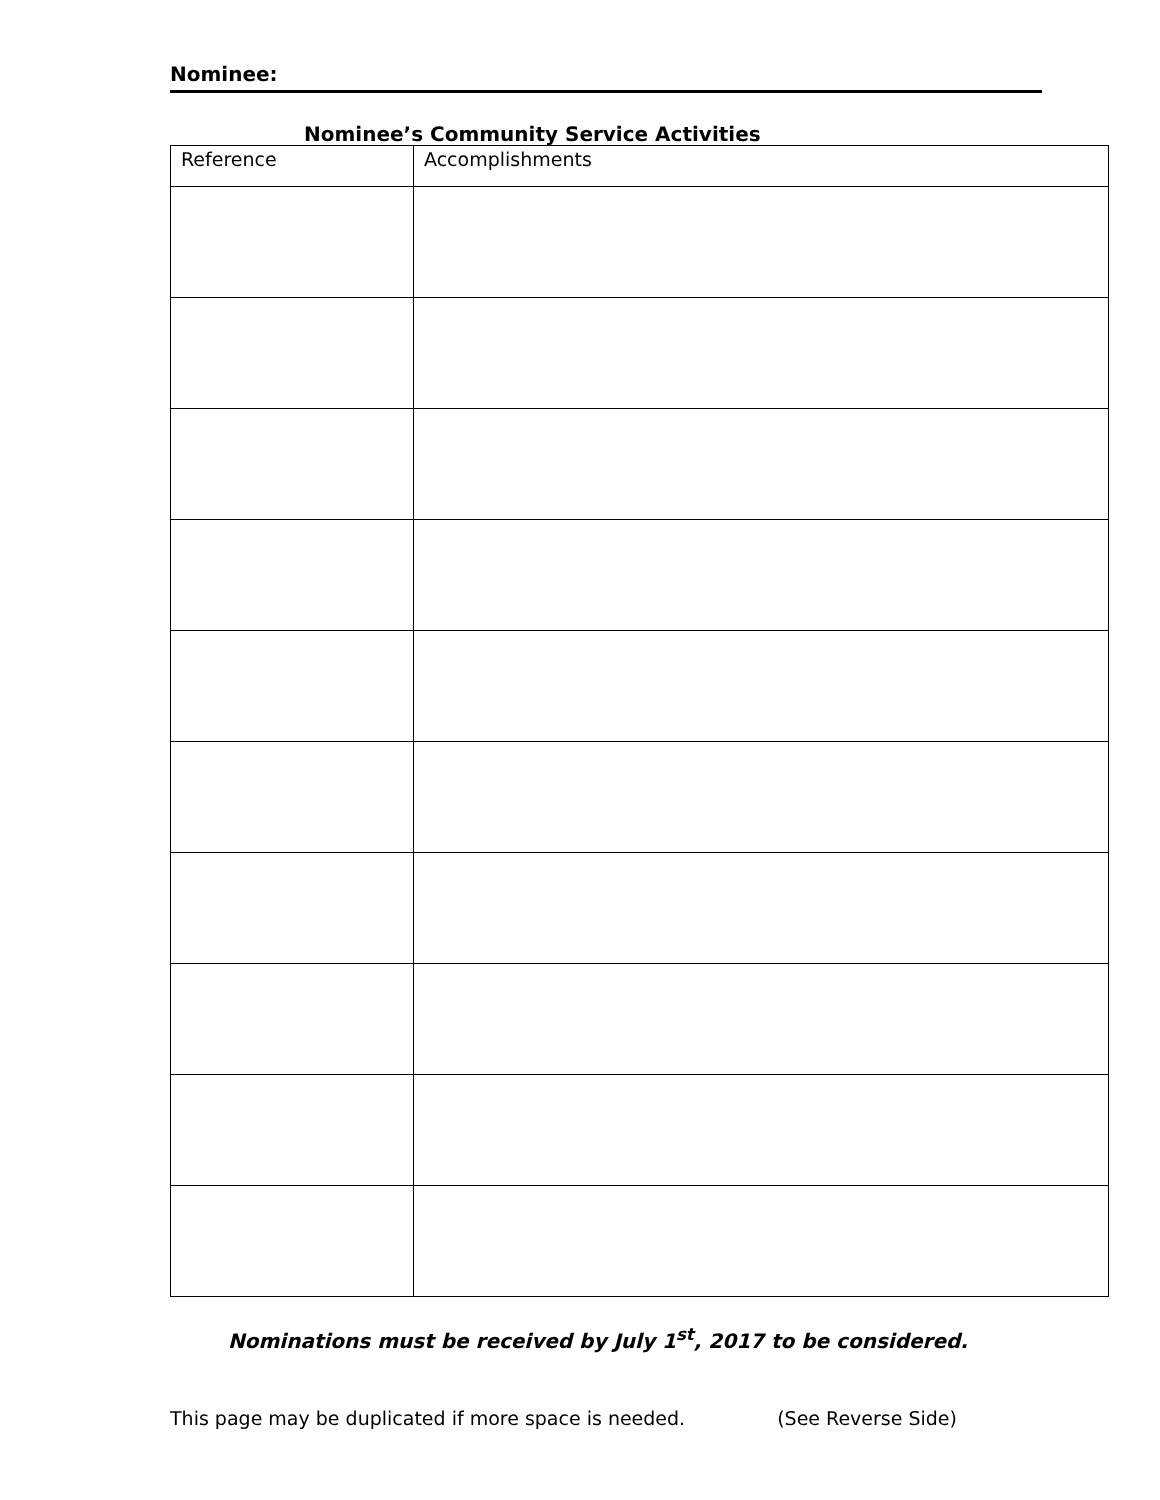Nominee:
Nominee’s Community Service Activities
| Reference | Accomplishments |
| --- | --- |
Nominations must be received by July 1<sup>st</sup>, 2017 to be considered.
This page may be duplicated if more space is needed. (See Reverse Side)